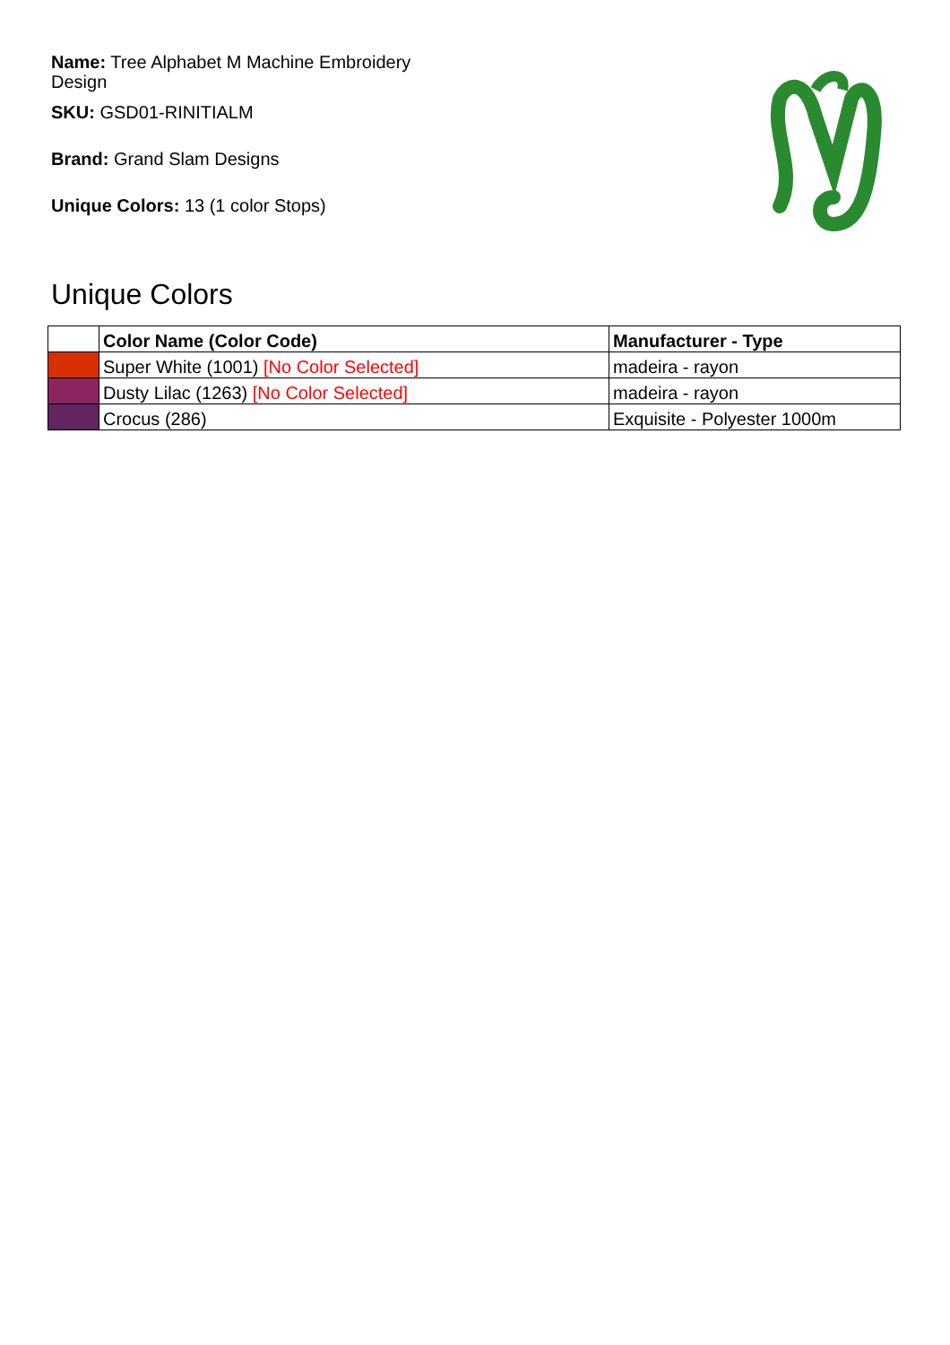Name: Tree Alphabet M Machine Embroidery Design
SKU: GSD01-RINITIALM
Brand: Grand Slam Designs
Unique Colors: 13 (1 color Stops)
Unique Colors
| | Color Name (Color Code) | Manufacturer - Type |
| --- | --- | --- |
| | Super White (1001) [No Color Selected] | madeira - rayon |
| | Dusty Lilac (1263) [No Color Selected] | madeira - rayon |
| | Crocus (286) | Exquisite - Polyester 1000m |